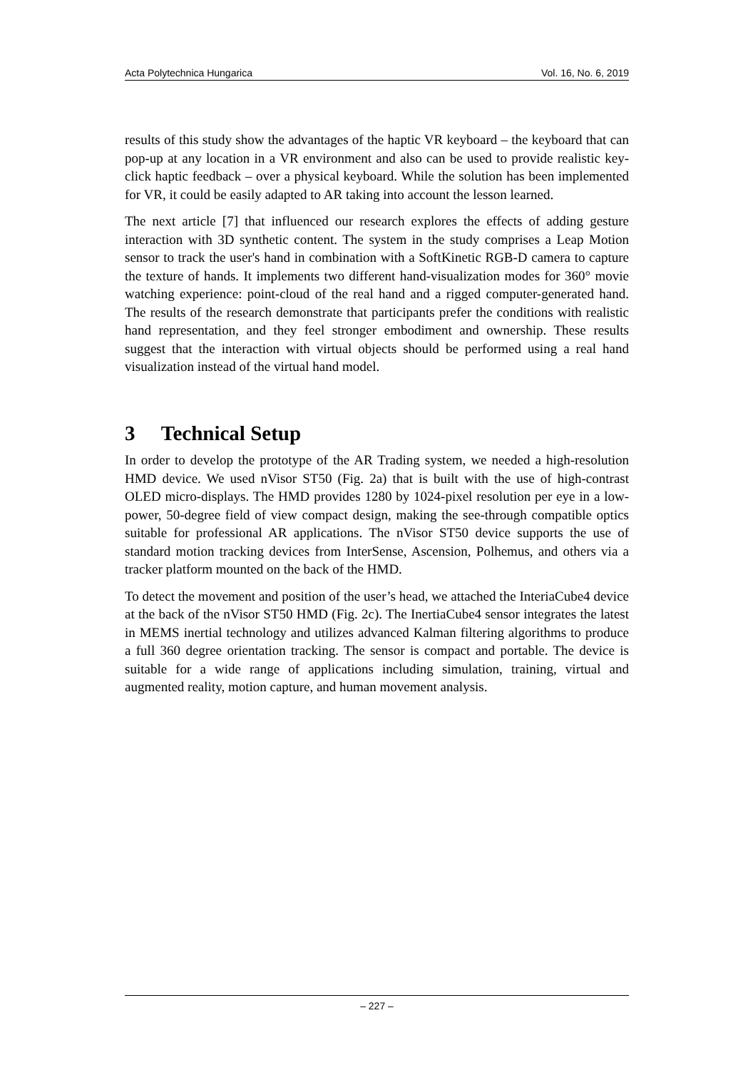Acta Polytechnica Hungarica Vol. 16, No. 6, 2019
results of this study show the advantages of the haptic VR keyboard – the keyboard that can pop-up at any location in a VR environment and also can be used to provide realistic key-click haptic feedback – over a physical keyboard. While the solution has been implemented for VR, it could be easily adapted to AR taking into account the lesson learned.
The next article [7] that influenced our research explores the effects of adding gesture interaction with 3D synthetic content. The system in the study comprises a Leap Motion sensor to track the user's hand in combination with a SoftKinetic RGB-D camera to capture the texture of hands. It implements two different hand-visualization modes for 360° movie watching experience: point-cloud of the real hand and a rigged computer-generated hand. The results of the research demonstrate that participants prefer the conditions with realistic hand representation, and they feel stronger embodiment and ownership. These results suggest that the interaction with virtual objects should be performed using a real hand visualization instead of the virtual hand model.
3 Technical Setup
In order to develop the prototype of the AR Trading system, we needed a high-resolution HMD device. We used nVisor ST50 (Fig. 2a) that is built with the use of high-contrast OLED micro-displays. The HMD provides 1280 by 1024-pixel resolution per eye in a low-power, 50-degree field of view compact design, making the see-through compatible optics suitable for professional AR applications. The nVisor ST50 device supports the use of standard motion tracking devices from InterSense, Ascension, Polhemus, and others via a tracker platform mounted on the back of the HMD.
To detect the movement and position of the user’s head, we attached the InteriaCube4 device at the back of the nVisor ST50 HMD (Fig. 2c). The InertiaCube4 sensor integrates the latest in MEMS inertial technology and utilizes advanced Kalman filtering algorithms to produce a full 360 degree orientation tracking. The sensor is compact and portable. The device is suitable for a wide range of applications including simulation, training, virtual and augmented reality, motion capture, and human movement analysis.
– 227 –